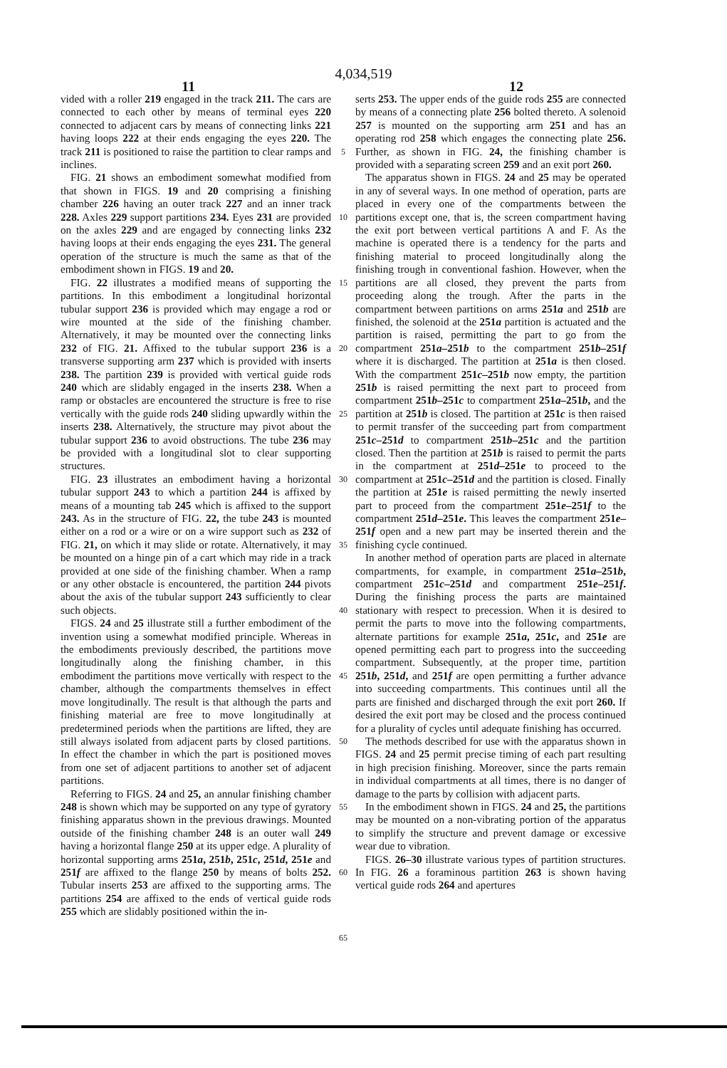4,034,519
11 12
vided with a roller 219 engaged in the track 211. The cars are connected to each other by means of terminal eyes 220 connected to adjacent cars by means of connecting links 221 having loops 222 at their ends engaging the eyes 220. The track 211 is positioned to raise the partition to clear ramps and inclines.
FIG. 21 shows an embodiment somewhat modified from that shown in FIGS. 19 and 20 comprising a finishing chamber 226 having an outer track 227 and an inner track 228. Axles 229 support partitions 234. Eyes 231 are provided on the axles 229 and are engaged by connecting links 232 having loops at their ends engaging the eyes 231. The general operation of the structure is much the same as that of the embodiment shown in FIGS. 19 and 20.
FIG. 22 illustrates a modified means of supporting the partitions. In this embodiment a longitudinal horizontal tubular support 236 is provided which may engage a rod or wire mounted at the side of the finishing chamber. Alternatively, it may be mounted over the connecting links 232 of FIG. 21. Affixed to the tubular support 236 is a transverse supporting arm 237 which is provided with inserts 238. The partition 239 is provided with vertical guide rods 240 which are slidably engaged in the inserts 238. When a ramp or obstacles are encountered the structure is free to rise vertically with the guide rods 240 sliding upwardly within the inserts 238. Alternatively, the structure may pivot about the tubular support 236 to avoid obstructions. The tube 236 may be provided with a longitudinal slot to clear supporting structures.
FIG. 23 illustrates an embodiment having a horizontal tubular support 243 to which a partition 244 is affixed by means of a mounting tab 245 which is affixed to the support 243. As in the structure of FIG. 22, the tube 243 is mounted either on a rod or a wire or on a wire support such as 232 of FIG. 21, on which it may slide or rotate. Alternatively, it may be mounted on a hinge pin of a cart which may ride in a track provided at one side of the finishing chamber. When a ramp or any other obstacle is encountered, the partition 244 pivots about the axis of the tubular support 243 sufficiently to clear such objects.
FIGS. 24 and 25 illustrate still a further embodiment of the invention using a somewhat modified principle. Whereas in the embodiments previously described, the partitions move longitudinally along the finishing chamber, in this embodiment the partitions move vertically with respect to the chamber, although the compartments themselves in effect move longitudinally. The result is that although the parts and finishing material are free to move longitudinally at predetermined periods when the partitions are lifted, they are still always isolated from adjacent parts by closed partitions. In effect the chamber in which the part is positioned moves from one set of adjacent partitions to another set of adjacent partitions.
Referring to FIGS. 24 and 25, an annular finishing chamber 248 is shown which may be supported on any type of gyratory finishing apparatus shown in the previous drawings. Mounted outside of the finishing chamber 248 is an outer wall 249 having a horizontal flange 250 at its upper edge. A plurality of horizontal supporting arms 251a, 251b, 251c, 251d, 251e and 251f are affixed to the flange 250 by means of bolts 252. Tubular inserts 253 are affixed to the supporting arms. The partitions 254 are affixed to the ends of vertical guide rods 255 which are slidably positioned within the in-
5
10
15
20
25
30
35
40
45
50
55
60
65
serts 253. The upper ends of the guide rods 255 are connected by means of a connecting plate 256 bolted thereto. A solenoid 257 is mounted on the supporting arm 251 and has an operating rod 258 which engages the connecting plate 256. Further, as shown in FIG. 24, the finishing chamber is provided with a separating screen 259 and an exit port 260.
The apparatus shown in FIGS. 24 and 25 may be operated in any of several ways. In one method of operation, parts are placed in every one of the compartments between the partitions except one, that is, the screen compartment having the exit port between vertical partitions A and F. As the machine is operated there is a tendency for the parts and finishing material to proceed longitudinally along the finishing trough in conventional fashion. However, when the partitions are all closed, they prevent the parts from proceeding along the trough. After the parts in the compartment between partitions on arms 251a and 251b are finished, the solenoid at the 251a partition is actuated and the partition is raised, permitting the part to go from the compartment 251a–251b to the compartment 251b–251f where it is discharged. The partition at 251a is then closed. With the compartment 251c–251b now empty, the partition 251b is raised permitting the next part to proceed from compartment 251b–251c to compartment 251a–251b, and the partition at 251b is closed. The partition at 251c is then raised to permit transfer of the succeeding part from compartment 251c–251d to compartment 251b–251c and the partition closed. Then the partition at 251b is raised to permit the parts in the compartment at 251d–251e to proceed to the compartment at 251c–251d and the partition is closed. Finally the partition at 251e is raised permitting the newly inserted part to proceed from the compartment 251e–251f to the compartment 251d–251e. This leaves the compartment 251e–251f open and a new part may be inserted therein and the finishing cycle continued.
In another method of operation parts are placed in alternate compartments, for example, in compartment 251a–251b, compartment 251c–251d and compartment 251e–251f. During the finishing process the parts are maintained stationary with respect to precession. When it is desired to permit the parts to move into the following compartments, alternate partitions for example 251a, 251c, and 251e are opened permitting each part to progress into the succeeding compartment. Subsequently, at the proper time, partition 251b, 251d, and 251f are open permitting a further advance into succeeding compartments. This continues until all the parts are finished and discharged through the exit port 260. If desired the exit port may be closed and the process continued for a plurality of cycles until adequate finishing has occurred.
The methods described for use with the apparatus shown in FIGS. 24 and 25 permit precise timing of each part resulting in high precision finishing. Moreover, since the parts remain in individual compartments at all times, there is no danger of damage to the parts by collision with adjacent parts.
In the embodiment shown in FIGS. 24 and 25, the partitions may be mounted on a non-vibrating portion of the apparatus to simplify the structure and prevent damage or excessive wear due to vibration.
FIGS. 26–30 illustrate various types of partition structures. In FIG. 26 a foraminous partition 263 is shown having vertical guide rods 264 and apertures